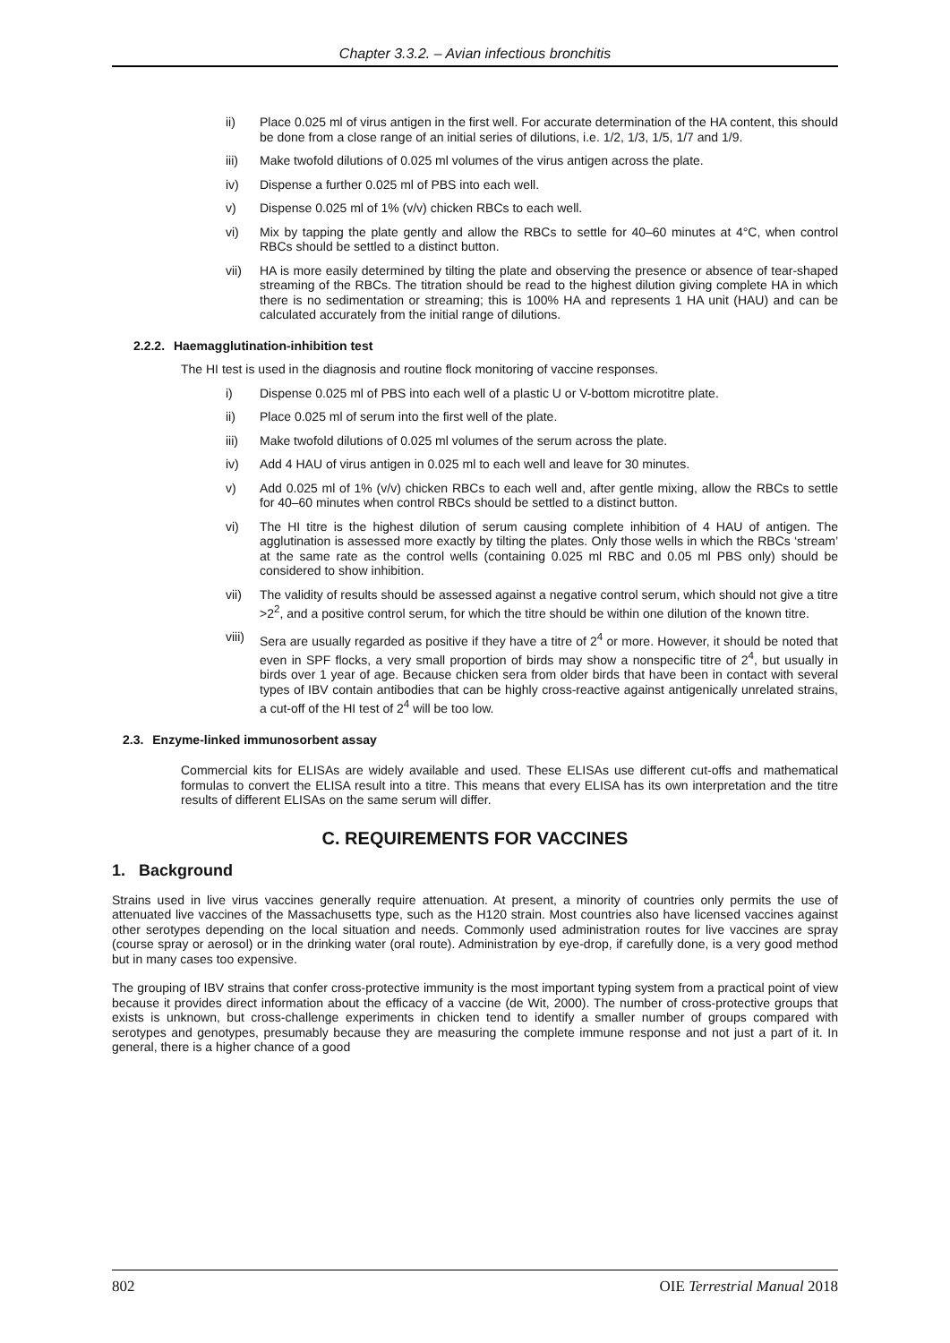Chapter 3.3.2. – Avian infectious bronchitis
ii) Place 0.025 ml of virus antigen in the first well. For accurate determination of the HA content, this should be done from a close range of an initial series of dilutions, i.e. 1/2, 1/3, 1/5, 1/7 and 1/9.
iii) Make twofold dilutions of 0.025 ml volumes of the virus antigen across the plate.
iv) Dispense a further 0.025 ml of PBS into each well.
v) Dispense 0.025 ml of 1% (v/v) chicken RBCs to each well.
vi) Mix by tapping the plate gently and allow the RBCs to settle for 40–60 minutes at 4°C, when control RBCs should be settled to a distinct button.
vii) HA is more easily determined by tilting the plate and observing the presence or absence of tear-shaped streaming of the RBCs. The titration should be read to the highest dilution giving complete HA in which there is no sedimentation or streaming; this is 100% HA and represents 1 HA unit (HAU) and can be calculated accurately from the initial range of dilutions.
2.2.2. Haemagglutination-inhibition test
The HI test is used in the diagnosis and routine flock monitoring of vaccine responses.
i) Dispense 0.025 ml of PBS into each well of a plastic U or V-bottom microtitre plate.
ii) Place 0.025 ml of serum into the first well of the plate.
iii) Make twofold dilutions of 0.025 ml volumes of the serum across the plate.
iv) Add 4 HAU of virus antigen in 0.025 ml to each well and leave for 30 minutes.
v) Add 0.025 ml of 1% (v/v) chicken RBCs to each well and, after gentle mixing, allow the RBCs to settle for 40–60 minutes when control RBCs should be settled to a distinct button.
vi) The HI titre is the highest dilution of serum causing complete inhibition of 4 HAU of antigen. The agglutination is assessed more exactly by tilting the plates. Only those wells in which the RBCs ‘stream’ at the same rate as the control wells (containing 0.025 ml RBC and 0.05 ml PBS only) should be considered to show inhibition.
vii) The validity of results should be assessed against a negative control serum, which should not give a titre >2<sup>2</sup>, and a positive control serum, for which the titre should be within one dilution of the known titre.
viii)
Sera are usually regarded as positive if they have a titre of 2<sup>4</sup> or more. However, it should be noted that even in SPF flocks, a very small proportion of birds may show a nonspecific titre of 2<sup>4</sup>, but usually in birds over 1 year of age. Because chicken sera from older birds that have been in contact with several types of IBV contain antibodies that can be highly cross-reactive against antigenically unrelated strains, a cut-off of the HI test of 2<sup>4</sup> will be too low.
2.3. Enzyme-linked immunosorbent assay
Commercial kits for ELISAs are widely available and used. These ELISAs use different cut-offs and mathematical formulas to convert the ELISA result into a titre. This means that every ELISA has its own interpretation and the titre results of different ELISAs on the same serum will differ.
C. REQUIREMENTS FOR VACCINES
1. Background
Strains used in live virus vaccines generally require attenuation. At present, a minority of countries only permits the use of attenuated live vaccines of the Massachusetts type, such as the H120 strain. Most countries also have licensed vaccines against other serotypes depending on the local situation and needs. Commonly used administration routes for live vaccines are spray (course spray or aerosol) or in the drinking water (oral route). Administration by eye-drop, if carefully done, is a very good method but in many cases too expensive.
The grouping of IBV strains that confer cross-protective immunity is the most important typing system from a practical point of view because it provides direct information about the efficacy of a vaccine (de Wit, 2000). The number of cross-protective groups that exists is unknown, but cross-challenge experiments in chicken tend to identify a smaller number of groups compared with serotypes and genotypes, presumably because they are measuring the complete immune response and not just a part of it. In general, there is a higher chance of a good
802 OIE Terrestrial Manual 2018